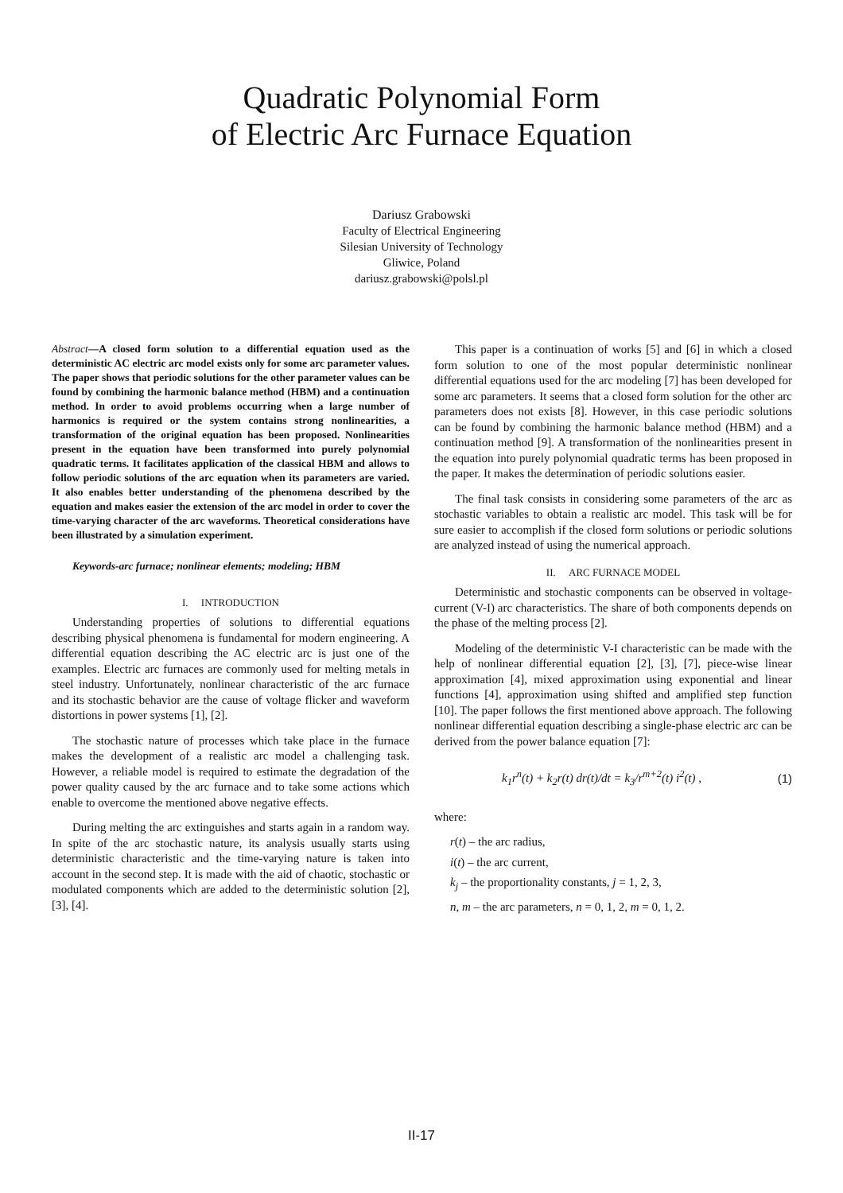Quadratic Polynomial Form
of Electric Arc Furnace Equation
Dariusz Grabowski
Faculty of Electrical Engineering
Silesian University of Technology
Gliwice, Poland
dariusz.grabowski@polsl.pl
Abstract—A closed form solution to a differential equation used as the deterministic AC electric arc model exists only for some arc parameter values. The paper shows that periodic solutions for the other parameter values can be found by combining the harmonic balance method (HBM) and a continuation method. In order to avoid problems occurring when a large number of harmonics is required or the system contains strong nonlinearities, a transformation of the original equation has been proposed. Nonlinearities present in the equation have been transformed into purely polynomial quadratic terms. It facilitates application of the classical HBM and allows to follow periodic solutions of the arc equation when its parameters are varied. It also enables better understanding of the phenomena described by the equation and makes easier the extension of the arc model in order to cover the time-varying character of the arc waveforms. Theoretical considerations have been illustrated by a simulation experiment.
Keywords-arc furnace; nonlinear elements; modeling; HBM
I. INTRODUCTION
Understanding properties of solutions to differential equations describing physical phenomena is fundamental for modern engineering. A differential equation describing the AC electric arc is just one of the examples. Electric arc furnaces are commonly used for melting metals in steel industry. Unfortunately, nonlinear characteristic of the arc furnace and its stochastic behavior are the cause of voltage flicker and waveform distortions in power systems [1], [2].
The stochastic nature of processes which take place in the furnace makes the development of a realistic arc model a challenging task. However, a reliable model is required to estimate the degradation of the power quality caused by the arc furnace and to take some actions which enable to overcome the mentioned above negative effects.
During melting the arc extinguishes and starts again in a random way. In spite of the arc stochastic nature, its analysis usually starts using deterministic characteristic and the time-varying nature is taken into account in the second step. It is made with the aid of chaotic, stochastic or modulated components which are added to the deterministic solution [2], [3], [4].
This paper is a continuation of works [5] and [6] in which a closed form solution to one of the most popular deterministic nonlinear differential equations used for the arc modeling [7] has been developed for some arc parameters. It seems that a closed form solution for the other arc parameters does not exists [8]. However, in this case periodic solutions can be found by combining the harmonic balance method (HBM) and a continuation method [9]. A transformation of the nonlinearities present in the equation into purely polynomial quadratic terms has been proposed in the paper. It makes the determination of periodic solutions easier.
The final task consists in considering some parameters of the arc as stochastic variables to obtain a realistic arc model. This task will be for sure easier to accomplish if the closed form solutions or periodic solutions are analyzed instead of using the numerical approach.
II. ARC FURNACE MODEL
Deterministic and stochastic components can be observed in voltage-current (V-I) arc characteristics. The share of both components depends on the phase of the melting process [2].
Modeling of the deterministic V-I characteristic can be made with the help of nonlinear differential equation [2], [3], [7], piece-wise linear approximation [4], mixed approximation using exponential and linear functions [4], approximation using shifted and amplified step function [10]. The paper follows the first mentioned above approach. The following nonlinear differential equation describing a single-phase electric arc can be derived from the power balance equation [7]:
k<sub>1</sub>r<sup>n</sup>(t) + k<sub>2</sub>r(t) dr(t)/dt = k<sub>3</sub>/r<sup>m+2</sup>(t) i<sup>2</sup>(t) , (1)
where:
r(t) – the arc radius,
i(t) – the arc current,
k<sub>j</sub> – the proportionality constants, j = 1, 2, 3,
n, m – the arc parameters, n = 0, 1, 2, m = 0, 1, 2.
II-17